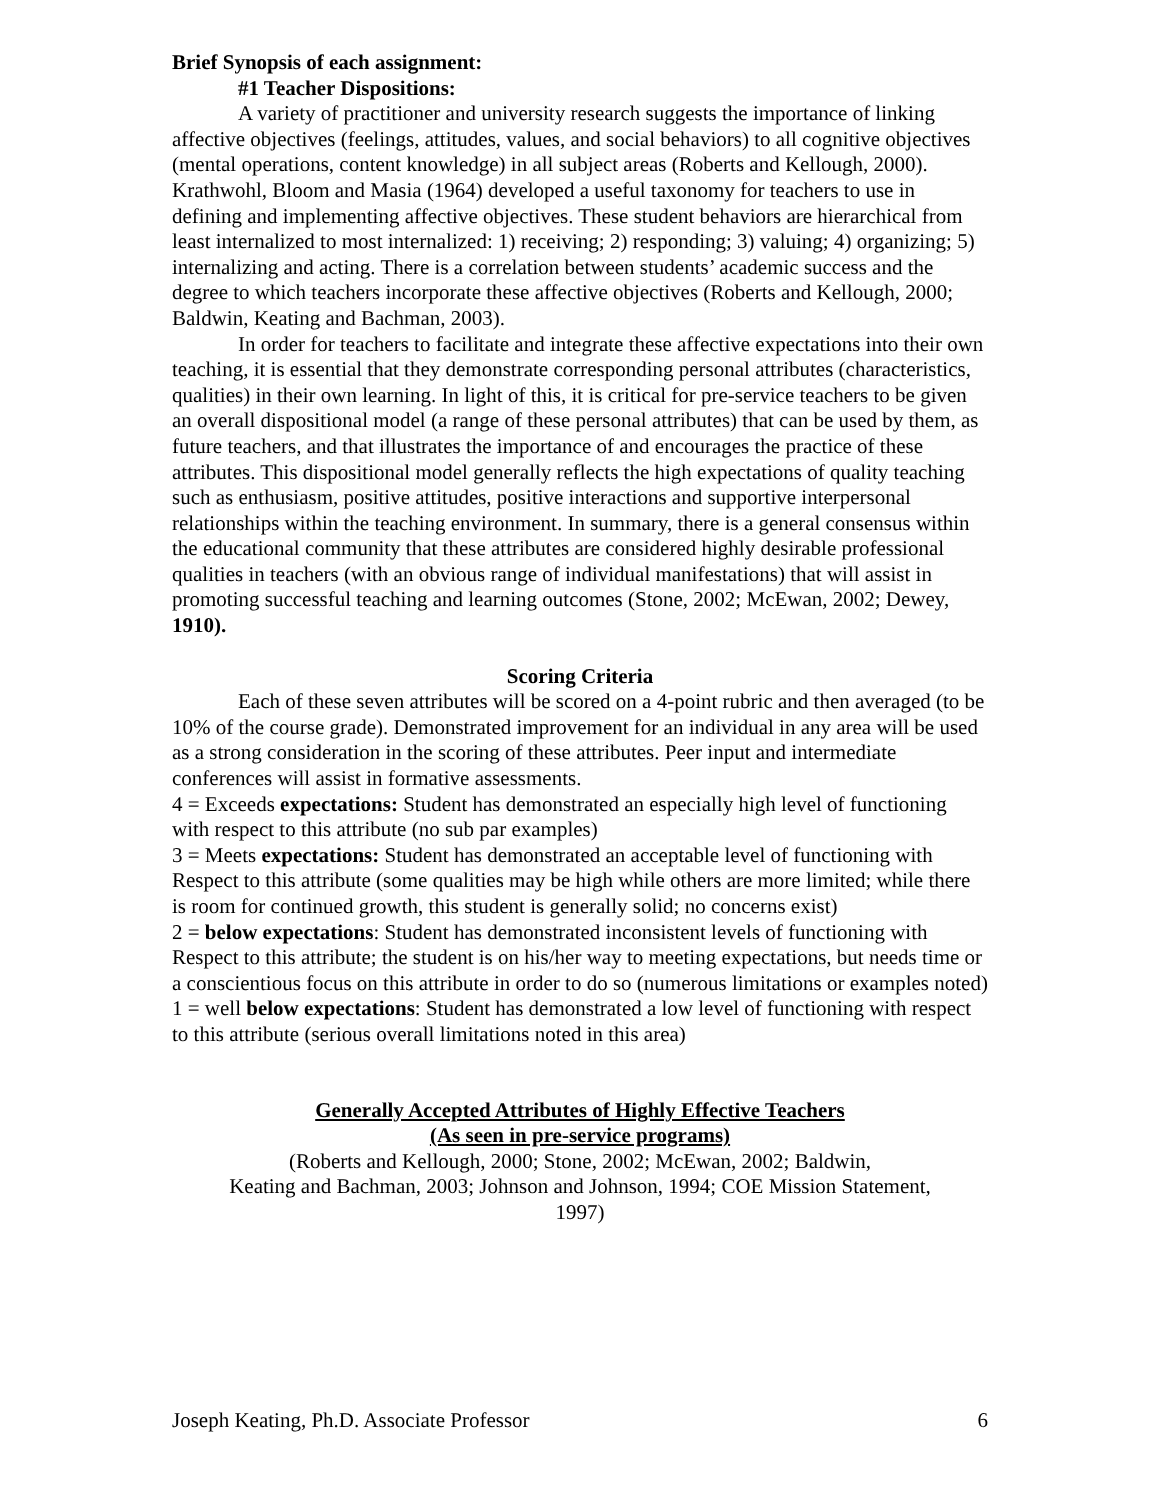Brief Synopsis of each assignment:
#1 Teacher Dispositions:
A variety of practitioner and university research suggests the importance of linking affective objectives (feelings, attitudes, values, and social behaviors) to all cognitive objectives (mental operations, content knowledge) in all subject areas (Roberts and Kellough, 2000). Krathwohl, Bloom and Masia (1964) developed a useful taxonomy for teachers to use in defining and implementing affective objectives. These student behaviors are hierarchical from least internalized to most internalized: 1) receiving; 2) responding; 3) valuing; 4) organizing; 5) internalizing and acting. There is a correlation between students’ academic success and the degree to which teachers incorporate these affective objectives (Roberts and Kellough, 2000; Baldwin, Keating and Bachman, 2003).
In order for teachers to facilitate and integrate these affective expectations into their own teaching, it is essential that they demonstrate corresponding personal attributes (characteristics, qualities) in their own learning. In light of this, it is critical for pre-service teachers to be given an overall dispositional model (a range of these personal attributes) that can be used by them, as future teachers, and that illustrates the importance of and encourages the practice of these attributes. This dispositional model generally reflects the high expectations of quality teaching such as enthusiasm, positive attitudes, positive interactions and supportive interpersonal relationships within the teaching environment. In summary, there is a general consensus within the educational community that these attributes are considered highly desirable professional qualities in teachers (with an obvious range of individual manifestations) that will assist in promoting successful teaching and learning outcomes (Stone, 2002; McEwan, 2002; Dewey, 1910).
Scoring Criteria
Each of these seven attributes will be scored on a 4-point rubric and then averaged (to be 10% of the course grade). Demonstrated improvement for an individual in any area will be used as a strong consideration in the scoring of these attributes. Peer input and intermediate conferences will assist in formative assessments.
4 = Exceeds expectations: Student has demonstrated an especially high level of functioning with respect to this attribute (no sub par examples)
3 = Meets expectations: Student has demonstrated an acceptable level of functioning with
Respect to this attribute (some qualities may be high while others are more limited; while there is room for continued growth, this student is generally solid; no concerns exist)
2 = below expectations: Student has demonstrated inconsistent levels of functioning with
Respect to this attribute; the student is on his/her way to meeting expectations, but needs time or a conscientious focus on this attribute in order to do so (numerous limitations or examples noted)
1 = well below expectations: Student has demonstrated a low level of functioning with respect to this attribute (serious overall limitations noted in this area)
Generally Accepted Attributes of Highly Effective Teachers
(As seen in pre-service programs)
(Roberts and Kellough, 2000; Stone, 2002; McEwan, 2002; Baldwin,
Keating and Bachman, 2003; Johnson and Johnson, 1994; COE Mission Statement,
1997)
Joseph Keating, Ph.D. Associate Professor 6